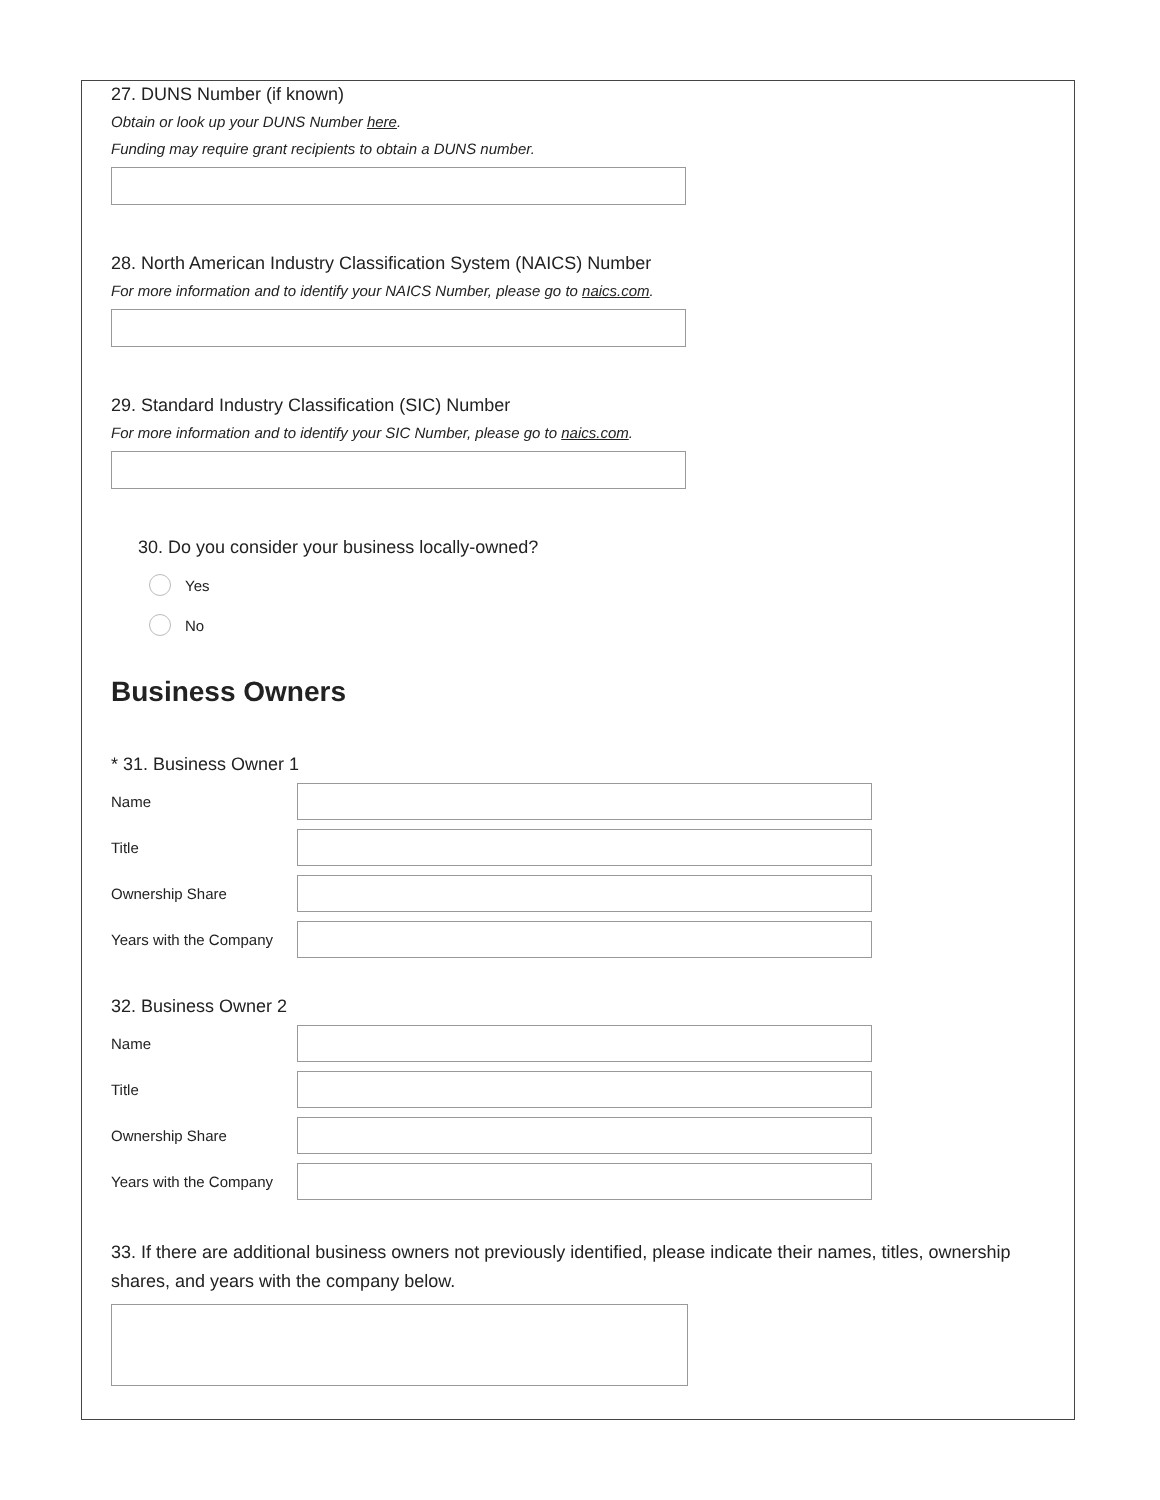27. DUNS Number (if known)
Obtain or look up your DUNS Number here.
Funding may require grant recipients to obtain a DUNS number.
28. North American Industry Classification System (NAICS) Number
For more information and to identify your NAICS Number, please go to naics.com.
29. Standard Industry Classification (SIC) Number
For more information and to identify your SIC Number, please go to naics.com.
30. Do you consider your business locally-owned?
Yes
No
Business Owners
* 31. Business Owner 1
Name
Title
Ownership Share
Years with the Company
32. Business Owner 2
Name
Title
Ownership Share
Years with the Company
33. If there are additional business owners not previously identified, please indicate their names, titles, ownership shares, and years with the company below.